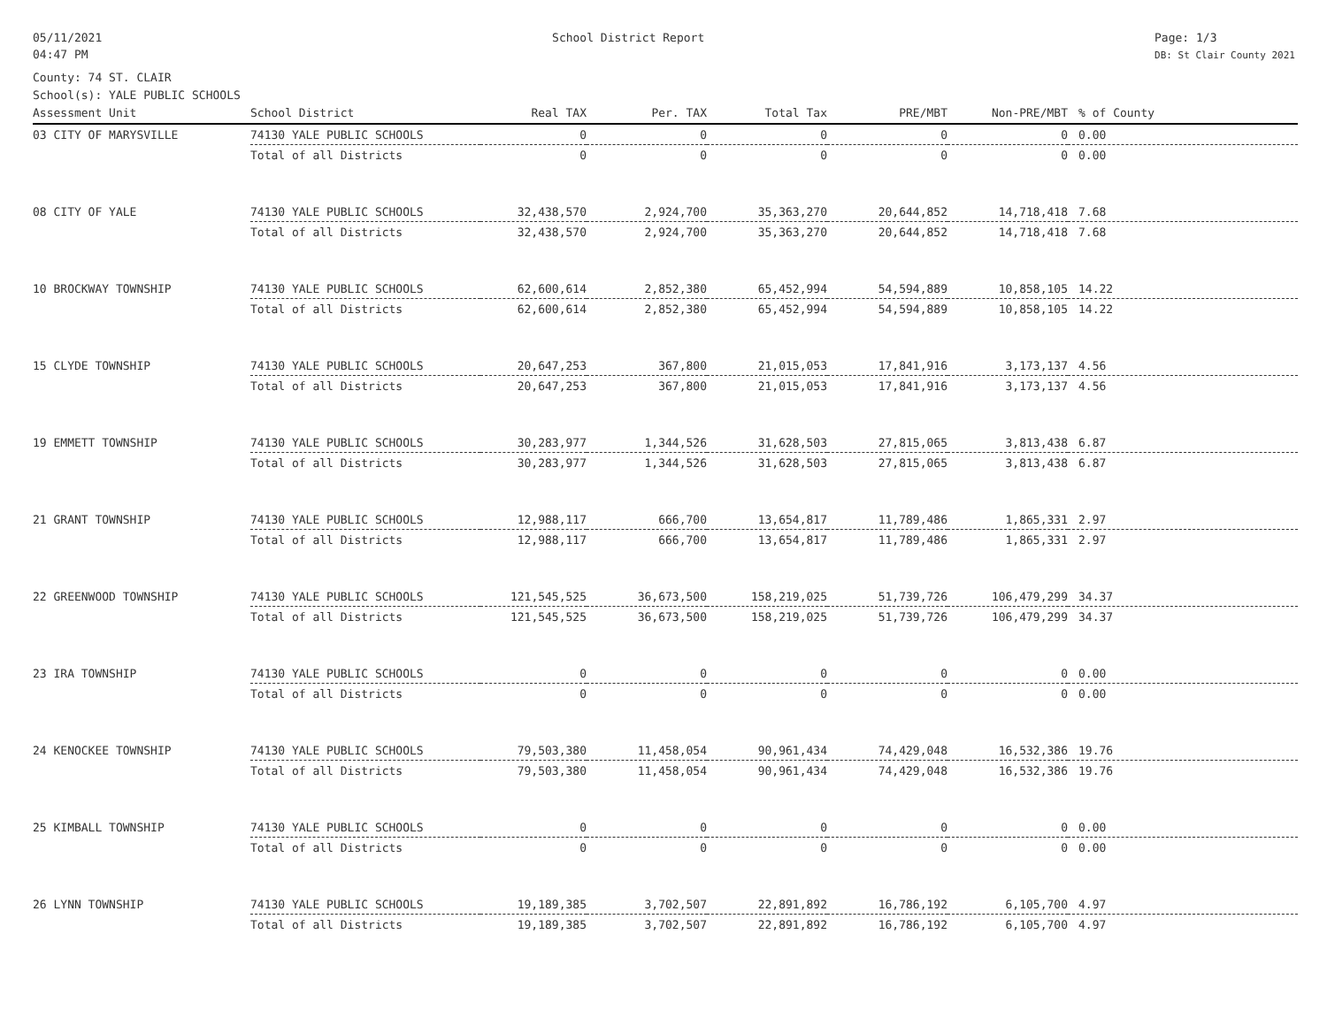05/11/2021
04:47 PM
School District Report Page: 1/3
DB: St Clair County 2021
County: 74 ST. CLAIR
School(s): YALE PUBLIC SCHOOLS
| Assessment Unit | School District | Real TAX | Per. TAX | Total Tax | PRE/MBT | Non-PRE/MBT | % of County |
| --- | --- | --- | --- | --- | --- | --- | --- |
| 03 CITY OF MARYSVILLE | 74130 YALE PUBLIC SCHOOLS | 0 | 0 | 0 | 0 | 0 | 0.00 |
| | Total of all Districts | 0 | 0 | 0 | 0 | 0 | 0.00 |
| 08 CITY OF YALE | 74130 YALE PUBLIC SCHOOLS | 32,438,570 | 2,924,700 | 35,363,270 | 20,644,852 | 14,718,418 | 7.68 |
| | Total of all Districts | 32,438,570 | 2,924,700 | 35,363,270 | 20,644,852 | 14,718,418 | 7.68 |
| 10 BROCKWAY TOWNSHIP | 74130 YALE PUBLIC SCHOOLS | 62,600,614 | 2,852,380 | 65,452,994 | 54,594,889 | 10,858,105 | 14.22 |
| | Total of all Districts | 62,600,614 | 2,852,380 | 65,452,994 | 54,594,889 | 10,858,105 | 14.22 |
| 15 CLYDE TOWNSHIP | 74130 YALE PUBLIC SCHOOLS | 20,647,253 | 367,800 | 21,015,053 | 17,841,916 | 3,173,137 | 4.56 |
| | Total of all Districts | 20,647,253 | 367,800 | 21,015,053 | 17,841,916 | 3,173,137 | 4.56 |
| 19 EMMETT TOWNSHIP | 74130 YALE PUBLIC SCHOOLS | 30,283,977 | 1,344,526 | 31,628,503 | 27,815,065 | 3,813,438 | 6.87 |
| | Total of all Districts | 30,283,977 | 1,344,526 | 31,628,503 | 27,815,065 | 3,813,438 | 6.87 |
| 21 GRANT TOWNSHIP | 74130 YALE PUBLIC SCHOOLS | 12,988,117 | 666,700 | 13,654,817 | 11,789,486 | 1,865,331 | 2.97 |
| | Total of all Districts | 12,988,117 | 666,700 | 13,654,817 | 11,789,486 | 1,865,331 | 2.97 |
| 22 GREENWOOD TOWNSHIP | 74130 YALE PUBLIC SCHOOLS | 121,545,525 | 36,673,500 | 158,219,025 | 51,739,726 | 106,479,299 | 34.37 |
| | Total of all Districts | 121,545,525 | 36,673,500 | 158,219,025 | 51,739,726 | 106,479,299 | 34.37 |
| 23 IRA TOWNSHIP | 74130 YALE PUBLIC SCHOOLS | 0 | 0 | 0 | 0 | 0 | 0.00 |
| | Total of all Districts | 0 | 0 | 0 | 0 | 0 | 0.00 |
| 24 KENOCKEE TOWNSHIP | 74130 YALE PUBLIC SCHOOLS | 79,503,380 | 11,458,054 | 90,961,434 | 74,429,048 | 16,532,386 | 19.76 |
| | Total of all Districts | 79,503,380 | 11,458,054 | 90,961,434 | 74,429,048 | 16,532,386 | 19.76 |
| 25 KIMBALL TOWNSHIP | 74130 YALE PUBLIC SCHOOLS | 0 | 0 | 0 | 0 | 0 | 0.00 |
| | Total of all Districts | 0 | 0 | 0 | 0 | 0 | 0.00 |
| 26 LYNN TOWNSHIP | 74130 YALE PUBLIC SCHOOLS | 19,189,385 | 3,702,507 | 22,891,892 | 16,786,192 | 6,105,700 | 4.97 |
| | Total of all Districts | 19,189,385 | 3,702,507 | 22,891,892 | 16,786,192 | 6,105,700 | 4.97 |